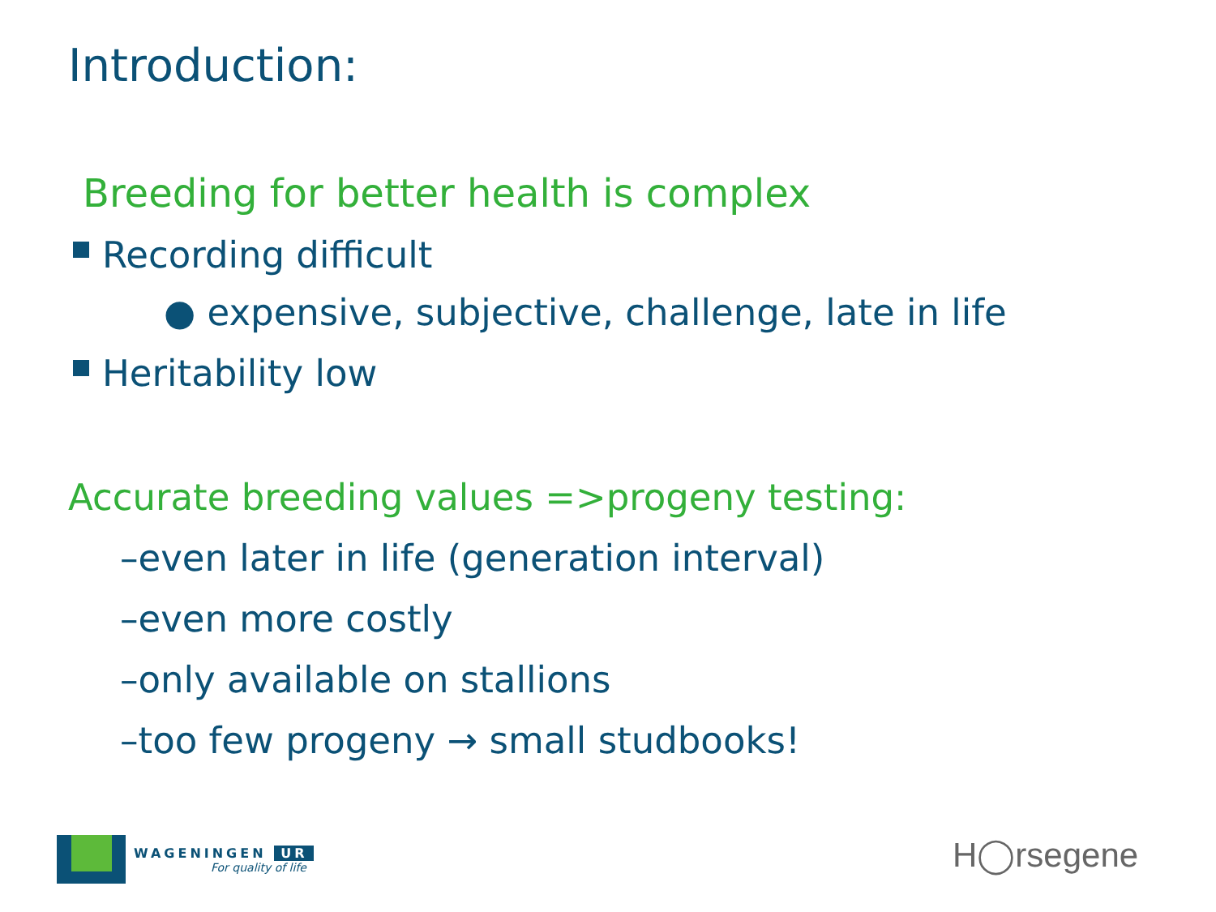Introduction:
Breeding for better health is complex
Recording difficult
● expensive, subjective, challenge, late in life
Heritability low
Accurate breeding values =>progeny testing:
–even later in life (generation interval)
–even more costly
–only available on stallions
–too few progeny → small studbooks!
WAGENINGEN UR
For quality of life
H◯rsegene